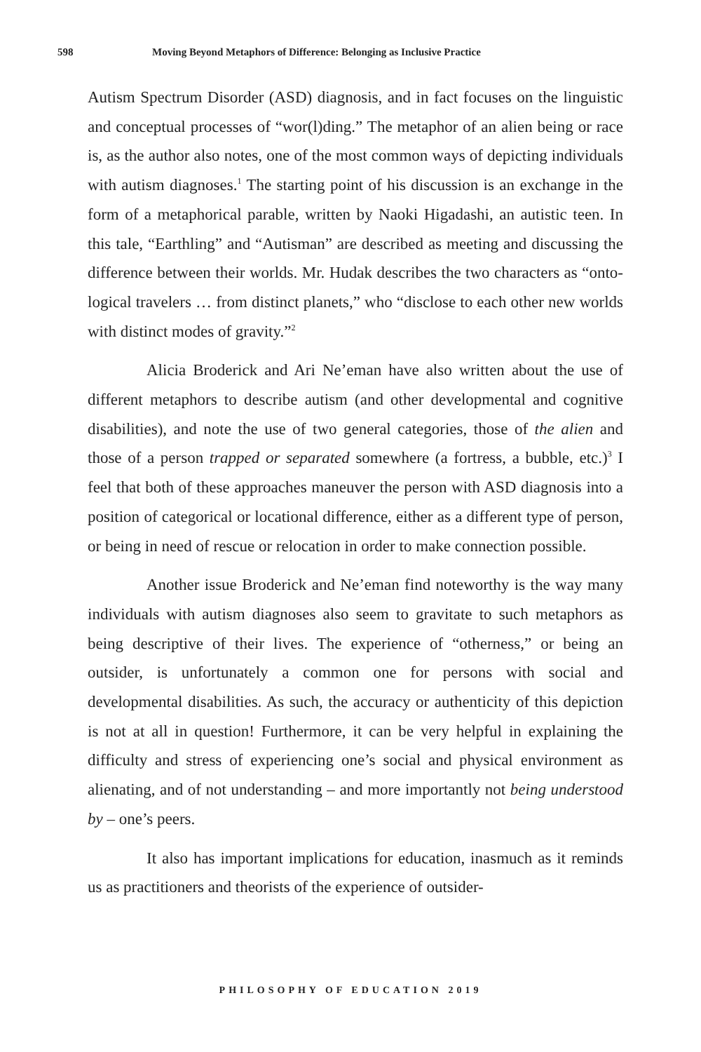598 Moving Beyond Metaphors of Difference: Belonging as Inclusive Practice
Autism Spectrum Disorder (ASD) diagnosis, and in fact focuses on the linguistic and conceptual processes of “wor(l)ding.” The metaphor of an alien being or race is, as the author also notes, one of the most common ways of depicting individuals with autism diagnoses.<sup>1</sup> The starting point of his discussion is an exchange in the form of a metaphorical parable, written by Naoki Higadashi, an autistic teen. In this tale, “Earthling” and “Autisman” are described as meeting and discussing the difference between their worlds. Mr. Hudak describes the two characters as “onto­logical travelers … from distinct planets,” who “disclose to each other new worlds with distinct modes of gravity.”<sup>2</sup>
Alicia Broderick and Ari Ne’eman have also written about the use of different metaphors to describe autism (and other developmental and cognitive disabilities), and note the use of two general categories, those of the alien and those of a person trapped or separated somewhere (a fortress, a bubble, etc.)<sup>3</sup> I feel that both of these approaches maneuver the person with ASD diagnosis into a position of categorical or locational difference, either as a different type of person, or being in need of rescue or relocation in order to make connection possible.
Another issue Broderick and Ne’eman find noteworthy is the way many individuals with autism diagnoses also seem to gravitate to such metaphors as being descriptive of their lives. The experience of “otherness,” or being an outsider, is unfortunately a common one for persons with social and developmental disabilities. As such, the accuracy or authenticity of this depiction is not at all in question! Furthermore, it can be very helpful in explaining the difficulty and stress of experiencing one’s social and physical environment as alienating, and of not under­standing – and more importantly not being understood by – one’s peers.
It also has important implications for education, inasmuch as it reminds us as practitioners and theorists of the experience of outsider-
PHILOSOPHY OF EDUCATION 2019